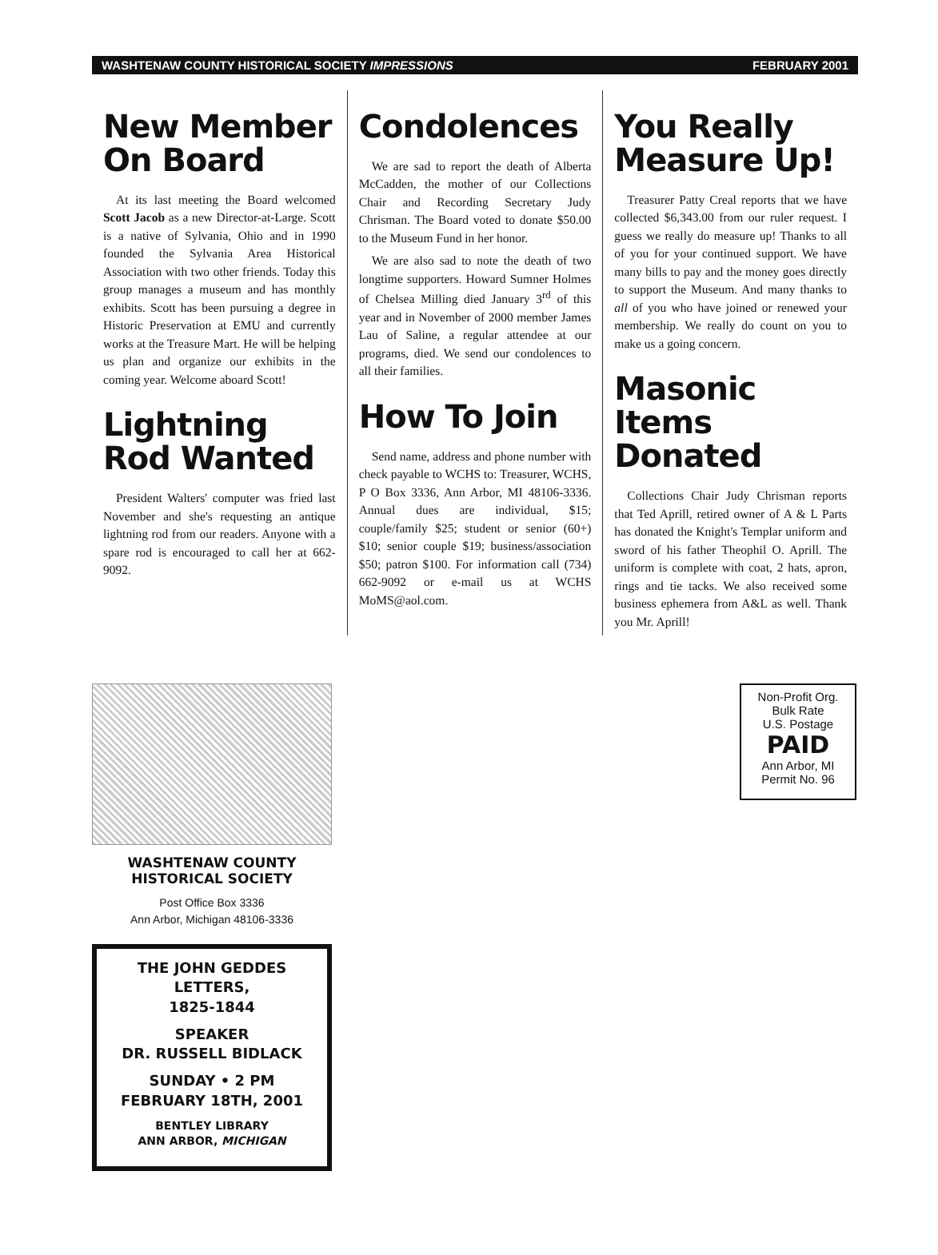WASHTENAW COUNTY HISTORICAL SOCIETY IMPRESSIONS FEBRUARY 2001
New Member On Board
At its last meeting the Board welcomed Scott Jacob as a new Director-at-Large. Scott is a native of Sylvania, Ohio and in 1990 founded the Sylvania Area Historical Association with two other friends. Today this group manages a museum and has monthly exhibits. Scott has been pursuing a degree in Historic Preservation at EMU and currently works at the Treasure Mart. He will be helping us plan and organize our exhibits in the coming year. Welcome aboard Scott!
Lightning Rod Wanted
President Walters' computer was fried last November and she's requesting an antique lightning rod from our readers. Anyone with a spare rod is encouraged to call her at 662-9092.
Condolences
We are sad to report the death of Alberta McCadden, the mother of our Collections Chair and Recording Secretary Judy Chrisman. The Board voted to donate $50.00 to the Museum Fund in her honor.
We are also sad to note the death of two longtime supporters. Howard Sumner Holmes of Chelsea Milling died January 3<sup>rd</sup> of this year and in November of 2000 member James Lau of Saline, a regular attendee at our programs, died. We send our condolences to all their families.
How To Join
Send name, address and phone number with check payable to WCHS to: Treasurer, WCHS, P O Box 3336, Ann Arbor, MI 48106-3336. Annual dues are individual, $15; couple/family $25; student or senior (60+) $10; senior couple $19; business/association $50; patron $100. For information call (734) 662-9092 or e-mail us at WCHS MoMS@aol.com.
You Really Measure Up!
Treasurer Patty Creal reports that we have collected $6,343.00 from our ruler request. I guess we really do measure up! Thanks to all of you for your continued support. We have many bills to pay and the money goes directly to support the Museum. And many thanks to all of you who have joined or renewed your membership. We really do count on you to make us a going concern.
Masonic Items Donated
Collections Chair Judy Chrisman reports that Ted Aprill, retired owner of A & L Parts has donated the Knight's Templar uniform and sword of his father Theophil O. Aprill. The uniform is complete with coat, 2 hats, apron, rings and tie tacks. We also received some business ephemera from A&L as well. Thank you Mr. Aprill!
WASHTENAW COUNTY
HISTORICAL SOCIETY
Post Office Box 3336
Ann Arbor, Michigan 48106-3336
THE JOHN GEDDES LETTERS,
1825-1844
SPEAKER
DR. RUSSELL BIDLACK
SUNDAY • 2 PM
FEBRUARY 18TH, 2001
BENTLEY LIBRARY
ANN ARBOR, MICHIGAN
Non-Profit Org.
Bulk Rate
U.S. Postage
PAID
Ann Arbor, MI
Permit No. 96